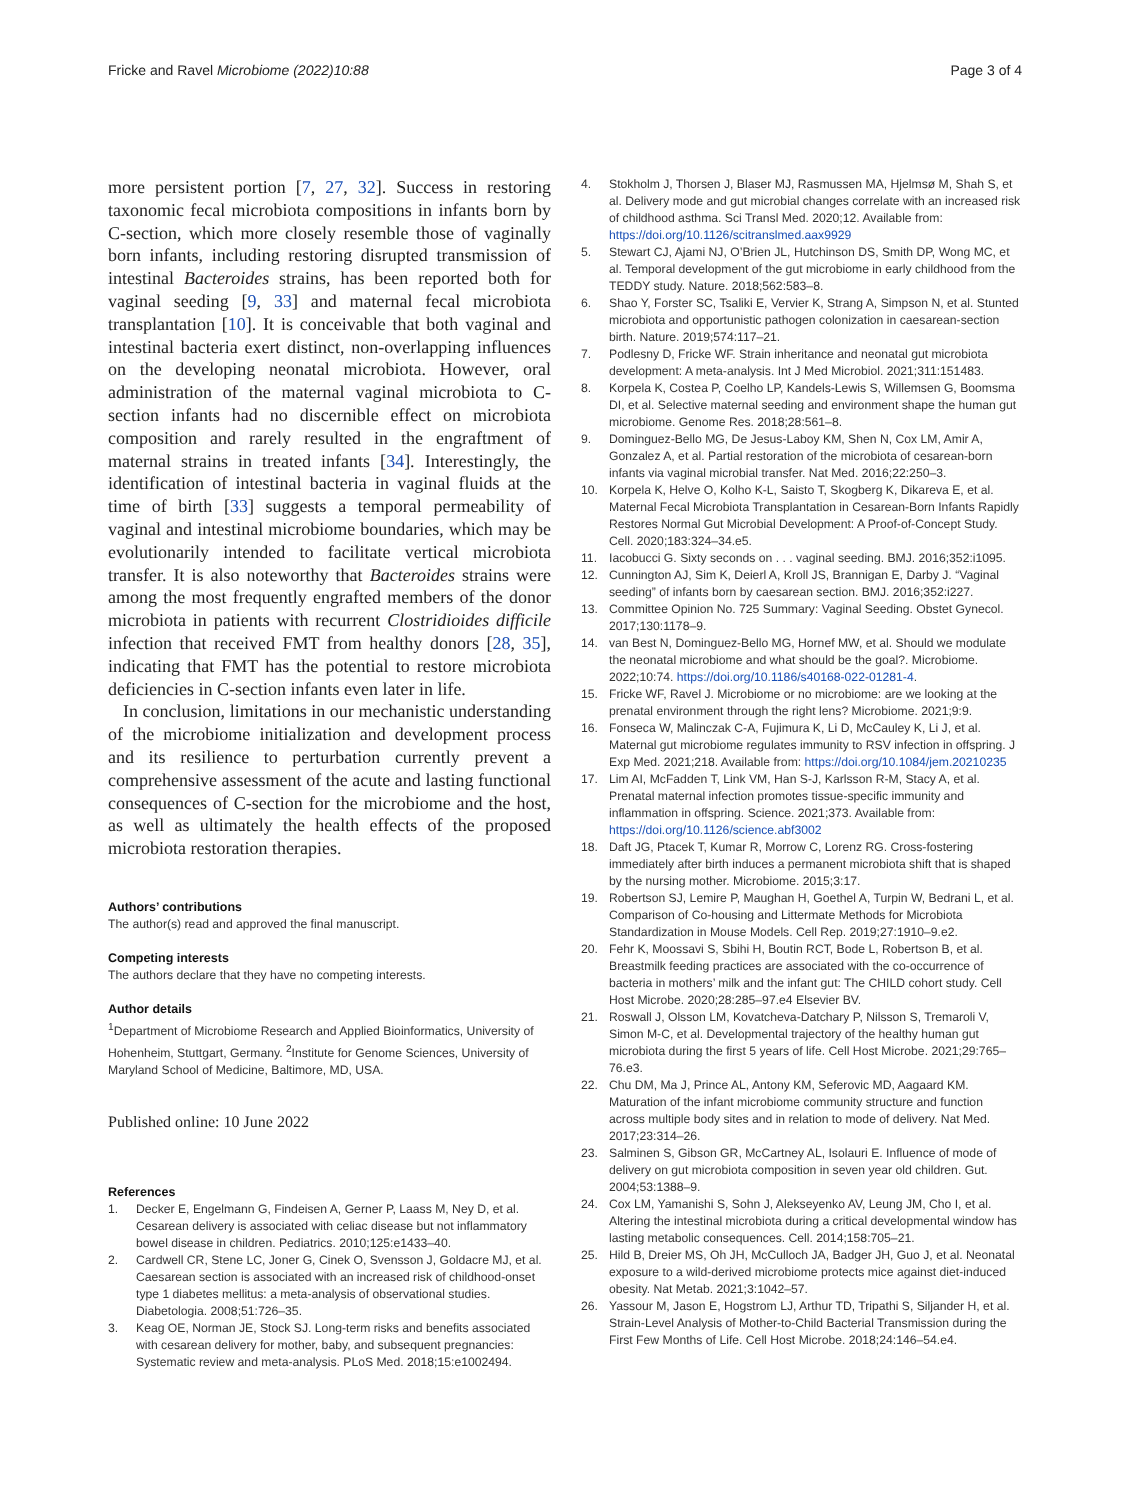Fricke and Ravel Microbiome (2022)10:88
Page 3 of 4
more persistent portion [7, 27, 32]. Success in restoring taxonomic fecal microbiota compositions in infants born by C-section, which more closely resemble those of vaginally born infants, including restoring disrupted transmission of intestinal Bacteroides strains, has been reported both for vaginal seeding [9, 33] and maternal fecal microbiota transplantation [10]. It is conceivable that both vaginal and intestinal bacteria exert distinct, non-overlapping influences on the developing neonatal microbiota. However, oral administration of the maternal vaginal microbiota to C-section infants had no discernible effect on microbiota composition and rarely resulted in the engraftment of maternal strains in treated infants [34]. Interestingly, the identification of intestinal bacteria in vaginal fluids at the time of birth [33] suggests a temporal permeability of vaginal and intestinal microbiome boundaries, which may be evolutionarily intended to facilitate vertical microbiota transfer. It is also noteworthy that Bacteroides strains were among the most frequently engrafted members of the donor microbiota in patients with recurrent Clostridioides difficile infection that received FMT from healthy donors [28, 35], indicating that FMT has the potential to restore microbiota deficiencies in C-section infants even later in life.
In conclusion, limitations in our mechanistic understanding of the microbiome initialization and development process and its resilience to perturbation currently prevent a comprehensive assessment of the acute and lasting functional consequences of C-section for the microbiome and the host, as well as ultimately the health effects of the proposed microbiota restoration therapies.
Authors’ contributions
The author(s) read and approved the final manuscript.
Competing interests
The authors declare that they have no competing interests.
Author details
<sup>1</sup> Department of Microbiome Research and Applied Bioinformatics, University of Hohenheim, Stuttgart, Germany. <sup>2</sup>Institute for Genome Sciences, University of Maryland School of Medicine, Baltimore, MD, USA.
Published online: 10 June 2022
References
1. Decker E, Engelmann G, Findeisen A, Gerner P, Laass M, Ney D, et al. Cesarean delivery is associated with celiac disease but not inflammatory bowel disease in children. Pediatrics. 2010;125:e1433–40.
2. Cardwell CR, Stene LC, Joner G, Cinek O, Svensson J, Goldacre MJ, et al. Caesarean section is associated with an increased risk of childhood-onset type 1 diabetes mellitus: a meta-analysis of observational studies. Diabetologia. 2008;51:726–35.
3. Keag OE, Norman JE, Stock SJ. Long-term risks and benefits associated with cesarean delivery for mother, baby, and subsequent pregnancies: Systematic review and meta-analysis. PLoS Med. 2018;15:e1002494.
4. Stokholm J, Thorsen J, Blaser MJ, Rasmussen MA, Hjelmsø M, Shah S, et al. Delivery mode and gut microbial changes correlate with an increased risk of childhood asthma. Sci Transl Med. 2020;12. Available from: https://doi.org/10.1126/scitranslmed.aax9929
5. Stewart CJ, Ajami NJ, O’Brien JL, Hutchinson DS, Smith DP, Wong MC, et al. Temporal development of the gut microbiome in early childhood from the TEDDY study. Nature. 2018;562:583–8.
6. Shao Y, Forster SC, Tsaliki E, Vervier K, Strang A, Simpson N, et al. Stunted microbiota and opportunistic pathogen colonization in caesarean-section birth. Nature. 2019;574:117–21.
7. Podlesny D, Fricke WF. Strain inheritance and neonatal gut microbiota development: A meta-analysis. Int J Med Microbiol. 2021;311:151483.
8. Korpela K, Costea P, Coelho LP, Kandels-Lewis S, Willemsen G, Boomsma DI, et al. Selective maternal seeding and environment shape the human gut microbiome. Genome Res. 2018;28:561–8.
9. Dominguez-Bello MG, De Jesus-Laboy KM, Shen N, Cox LM, Amir A, Gonzalez A, et al. Partial restoration of the microbiota of cesarean-born infants via vaginal microbial transfer. Nat Med. 2016;22:250–3.
10. Korpela K, Helve O, Kolho K-L, Saisto T, Skogberg K, Dikareva E, et al. Maternal Fecal Microbiota Transplantation in Cesarean-Born Infants Rapidly Restores Normal Gut Microbial Development: A Proof-of-Concept Study. Cell. 2020;183:324–34.e5.
11. Iacobucci G. Sixty seconds on . . . vaginal seeding. BMJ. 2016;352:i1095.
12. Cunnington AJ, Sim K, Deierl A, Kroll JS, Brannigan E, Darby J. “Vaginal seeding” of infants born by caesarean section. BMJ. 2016;352:i227.
13. Committee Opinion No. 725 Summary: Vaginal Seeding. Obstet Gynecol. 2017;130:1178–9.
14. van Best N, Dominguez-Bello MG, Hornef MW, et al. Should we modulate the neonatal microbiome and what should be the goal?. Microbiome. 2022;10:74. https://doi.org/10.1186/s40168-022-01281-4.
15. Fricke WF, Ravel J. Microbiome or no microbiome: are we looking at the prenatal environment through the right lens? Microbiome. 2021;9:9.
16. Fonseca W, Malinczak C-A, Fujimura K, Li D, McCauley K, Li J, et al. Maternal gut microbiome regulates immunity to RSV infection in offspring. J Exp Med. 2021;218. Available from: https://doi.org/10.1084/jem.20210235
17. Lim AI, McFadden T, Link VM, Han S-J, Karlsson R-M, Stacy A, et al. Prenatal maternal infection promotes tissue-specific immunity and inflammation in offspring. Science. 2021;373. Available from: https://doi.org/10.1126/science.abf3002
18. Daft JG, Ptacek T, Kumar R, Morrow C, Lorenz RG. Cross-fostering immediately after birth induces a permanent microbiota shift that is shaped by the nursing mother. Microbiome. 2015;3:17.
19. Robertson SJ, Lemire P, Maughan H, Goethel A, Turpin W, Bedrani L, et al. Comparison of Co-housing and Littermate Methods for Microbiota Standardization in Mouse Models. Cell Rep. 2019;27:1910–9.e2.
20. Fehr K, Moossavi S, Sbihi H, Boutin RCT, Bode L, Robertson B, et al. Breastmilk feeding practices are associated with the co-occurrence of bacteria in mothers’ milk and the infant gut: The CHILD cohort study. Cell Host Microbe. 2020;28:285–97.e4 Elsevier BV.
21. Roswall J, Olsson LM, Kovatcheva-Datchary P, Nilsson S, Tremaroli V, Simon M-C, et al. Developmental trajectory of the healthy human gut microbiota during the first 5 years of life. Cell Host Microbe. 2021;29:765–76.e3.
22. Chu DM, Ma J, Prince AL, Antony KM, Seferovic MD, Aagaard KM. Maturation of the infant microbiome community structure and function across multiple body sites and in relation to mode of delivery. Nat Med. 2017;23:314–26.
23. Salminen S, Gibson GR, McCartney AL, Isolauri E. Influence of mode of delivery on gut microbiota composition in seven year old children. Gut. 2004;53:1388–9.
24. Cox LM, Yamanishi S, Sohn J, Alekseyenko AV, Leung JM, Cho I, et al. Altering the intestinal microbiota during a critical developmental window has lasting metabolic consequences. Cell. 2014;158:705–21.
25. Hild B, Dreier MS, Oh JH, McCulloch JA, Badger JH, Guo J, et al. Neonatal exposure to a wild-derived microbiome protects mice against diet-induced obesity. Nat Metab. 2021;3:1042–57.
26. Yassour M, Jason E, Hogstrom LJ, Arthur TD, Tripathi S, Siljander H, et al. Strain-Level Analysis of Mother-to-Child Bacterial Transmission during the First Few Months of Life. Cell Host Microbe. 2018;24:146–54.e4.